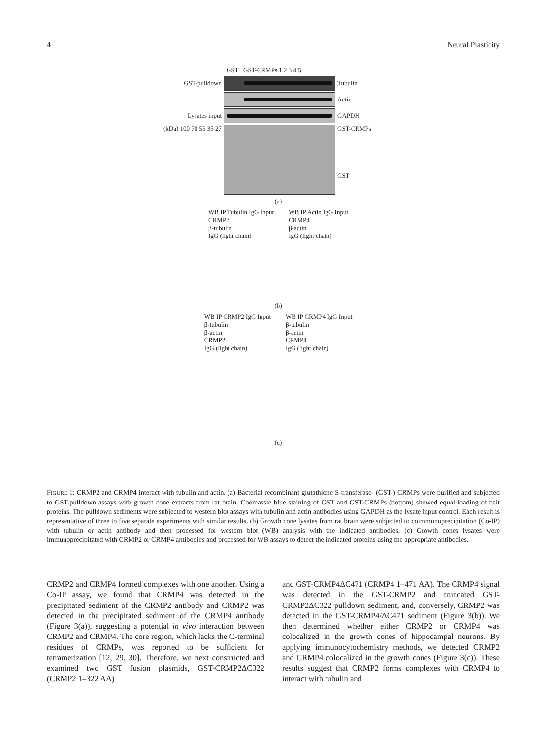4 Neural Plasticity
GST GST-CRMPs 1 2 3 4 5
GST-pulldown Tubulin
Actin
Lysates input GAPDH
(kDa) 100 70 55 35 27
GST-CRMPs
GST
(a)
WB IP Tubulin IgG Input
CRMP2
β-tubulin
IgG (light chain)
WB IP Actin IgG Input
CRMP4
β-actin
IgG (light chain)
(b)
WB IP CRMP2 IgG Input
β-tubulin
β-actin
CRMP2
IgG (light chain)
WB IP CRMP4 IgG Input
β-tubulin
β-actin
CRMP4
IgG (light chain)
(c)
FIGURE 1: CRMP2 and CRMP4 interact with tubulin and actin. (a) Bacterial recombinant glutathione S-transferase- (GST-) CRMPs were purified and subjected to GST-pulldown assays with growth cone extracts from rat brain. Coomassie blue staining of GST and GST-CRMPs (bottom) showed equal loading of bait proteins. The pulldown sediments were subjected to western blot assays with tubulin and actin antibodies using GAPDH as the lysate input control. Each result is representative of three to five separate experiments with similar results. (b) Growth cone lysates from rat brain were subjected to coimmunoprecipitation (Co-IP) with tubulin or actin antibody and then processed for western blot (WB) analysis with the indicated antibodies. (c) Growth cones lysates were immunoprecipitated with CRMP2 or CRMP4 antibodies and processed for WB assays to detect the indicated proteins using the appropriate antibodies.
CRMP2 and CRMP4 formed complexes with one another. Using a Co-IP assay, we found that CRMP4 was detected in the precipitated sediment of the CRMP2 antibody and CRMP2 was detected in the precipitated sediment of the CRMP4 antibody (Figure 3(a)), suggesting a potential in vivo interaction between CRMP2 and CRMP4. The core region, which lacks the C-terminal residues of CRMPs, was reported to be sufficient for tetramerization [12, 29, 30]. Therefore, we next constructed and examined two GST fusion plasmids, GST-CRMP2ΔC322 (CRMP2 1–322 AA)
and GST-CRMP4ΔC471 (CRMP4 1–471 AA). The CRMP4 signal was detected in the GST-CRMP2 and truncated GST-CRMP2ΔC322 pulldown sediment, and, conversely, CRMP2 was detected in the GST-CRMP4/ΔC471 sediment (Figure 3(b)). We then determined whether either CRMP2 or CRMP4 was colocalized in the growth cones of hippocampal neurons. By applying immunocytochemistry methods, we detected CRMP2 and CRMP4 colocalized in the growth cones (Figure 3(c)). These results suggest that CRMP2 forms complexes with CRMP4 to interact with tubulin and